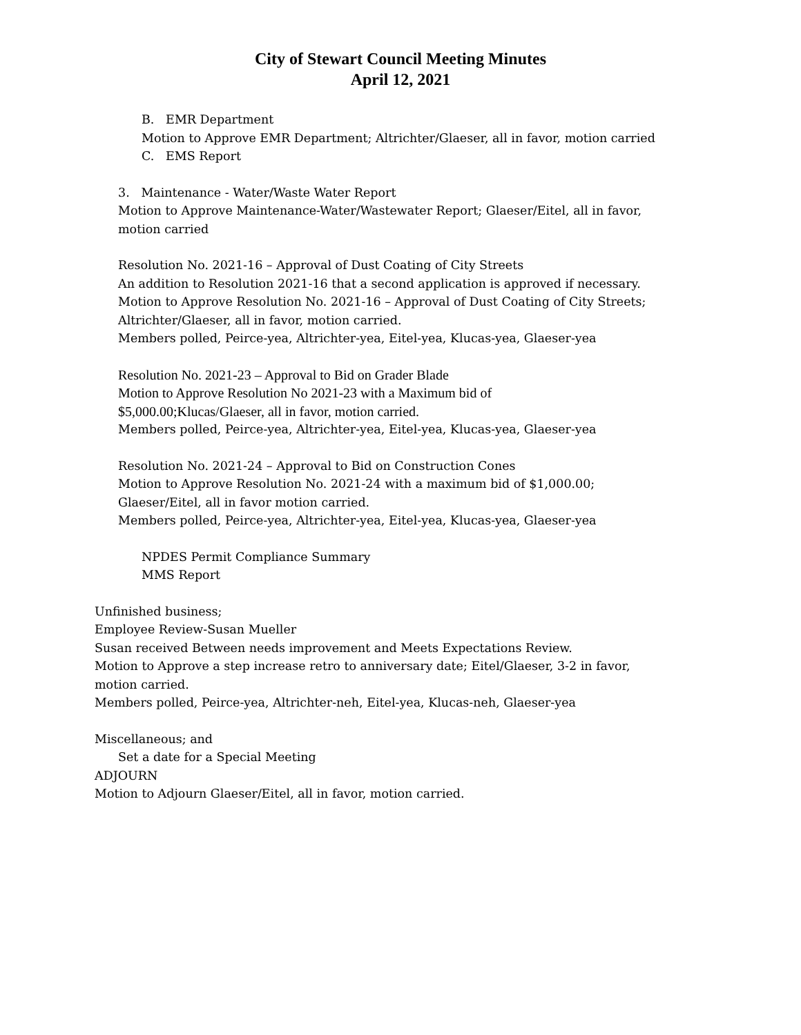City of Stewart Council Meeting Minutes
April 12, 2021
B. EMR Department
Motion to Approve EMR Department; Altrichter/Glaeser, all in favor, motion carried
C. EMS Report
3. Maintenance - Water/Waste Water Report
Motion to Approve Maintenance-Water/Wastewater Report; Glaeser/Eitel, all in favor,
motion carried
Resolution No. 2021-16 – Approval of Dust Coating of City Streets
An addition to Resolution 2021-16 that a second application is approved if necessary.
Motion to Approve Resolution No. 2021-16 – Approval of Dust Coating of City Streets;
Altrichter/Glaeser, all in favor, motion carried.
Members polled, Peirce-yea, Altrichter-yea, Eitel-yea, Klucas-yea, Glaeser-yea
Resolution No. 2021-23 – Approval to Bid on Grader Blade
Motion to Approve Resolution No 2021-23 with a Maximum bid of
$5,000.00;Klucas/Glaeser, all in favor, motion carried.
Members polled, Peirce-yea, Altrichter-yea, Eitel-yea, Klucas-yea, Glaeser-yea
Resolution No. 2021-24 – Approval to Bid on Construction Cones
Motion to Approve Resolution No. 2021-24 with a maximum bid of $1,000.00;
Glaeser/Eitel, all in favor motion carried.
Members polled, Peirce-yea, Altrichter-yea, Eitel-yea, Klucas-yea, Glaeser-yea
NPDES Permit Compliance Summary
MMS Report
Unfinished business;
Employee Review-Susan Mueller
Susan received Between needs improvement and Meets Expectations Review.
Motion to Approve a step increase retro to anniversary date; Eitel/Glaeser, 3-2 in favor,
motion carried.
Members polled, Peirce-yea, Altrichter-neh, Eitel-yea, Klucas-neh, Glaeser-yea
Miscellaneous; and
Set a date for a Special Meeting
ADJOURN
Motion to Adjourn Glaeser/Eitel, all in favor, motion carried.